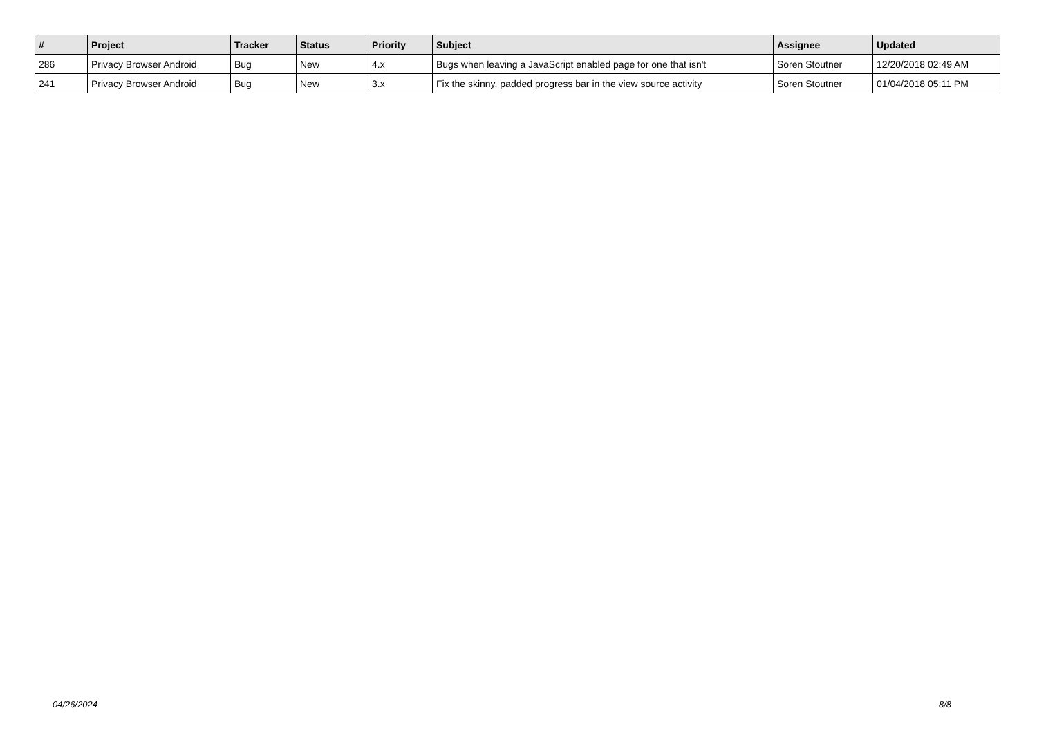| # | Project | Tracker | Status | Priority | Subject | Assignee | Updated |
| --- | --- | --- | --- | --- | --- | --- | --- |
| 286 | Privacy Browser Android | Bug | New | 4.x | Bugs when leaving a JavaScript enabled page for one that isn't | Soren Stoutner | 12/20/2018 02:49 AM |
| 241 | Privacy Browser Android | Bug | New | 3.x | Fix the skinny, padded progress bar in the view source activity | Soren Stoutner | 01/04/2018 05:11 PM |
04/26/2024 8/8